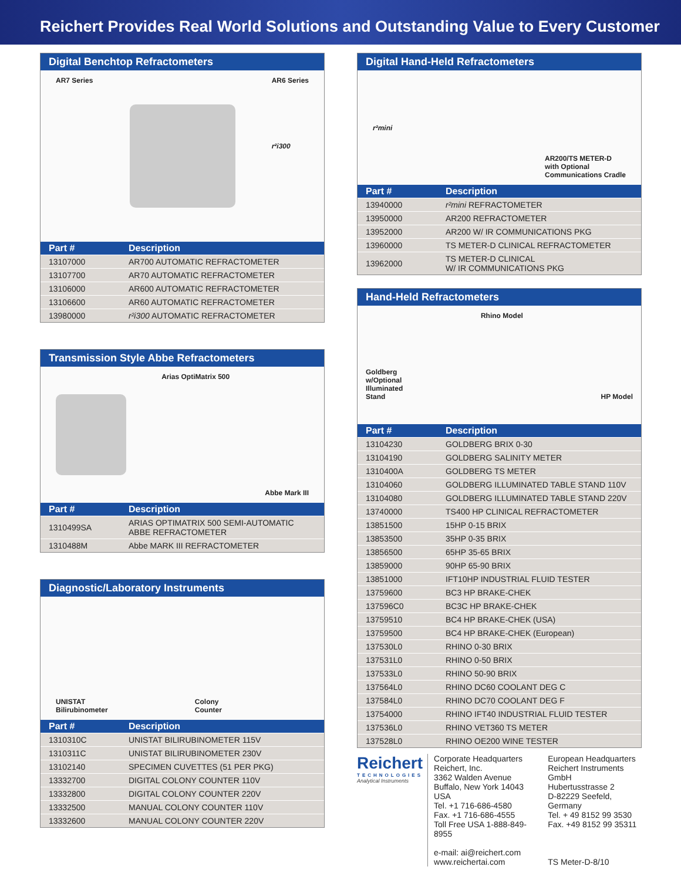Reichert Provides Real World Solutions and Outstanding Value to Every Customer
Digital Benchtop Refractometers
AR7 Series AR6 Series
r²i300
| Part # | Description |
| --- | --- |
| 13107000 | AR700 AUTOMATIC REFRACTOMETER |
| 13107700 | AR70 AUTOMATIC REFRACTOMETER |
| 13106000 | AR600 AUTOMATIC REFRACTOMETER |
| 13106600 | AR60 AUTOMATIC REFRACTOMETER |
| 13980000 | r²i300 AUTOMATIC REFRACTOMETER |
Transmission Style Abbe Refractometers
Arias OptiMatrix 500 Abbe Mark III
| Part # | Description |
| --- | --- |
| 1310499SA | ARIAS OPTIMATRIX 500 SEMI-AUTOMATIC ABBE REFRACTOMETER |
| 1310488M | Abbe MARK III REFRACTOMETER |
Diagnostic/Laboratory Instruments
UNISTAT
Bilirubinometer Colony
Counter
| Part # | Description |
| --- | --- |
| 1310310C | UNISTAT BILIRUBINOMETER 115V |
| 1310311C | UNISTAT BILIRUBINOMETER 230V |
| 13102140 | SPECIMEN CUVETTES (51 PER PKG) |
| 13332700 | DIGITAL COLONY COUNTER 110V |
| 13332800 | DIGITAL COLONY COUNTER 220V |
| 13332500 | MANUAL COLONY COUNTER 110V |
| 13332600 | MANUAL COLONY COUNTER 220V |
Digital Hand-Held Refractometers
r²mini AR200/TS METER-D
with Optional
Communications Cradle
| Part # | Description |
| --- | --- |
| 13940000 | r²mini REFRACTOMETER |
| 13950000 | AR200 REFRACTOMETER |
| 13952000 | AR200 W/ IR COMMUNICATIONS PKG |
| 13960000 | TS METER-D CLINICAL REFRACTOMETER |
| 13962000 | TS METER-D CLINICAL W/ IR COMMUNICATIONS PKG |
Hand-Held Refractometers
Goldberg
w/Optional
Illuminated
Stand Rhino Model HP Model
| Part # | Description |
| --- | --- |
| 13104230 | GOLDBERG BRIX 0-30 |
| 13104190 | GOLDBERG SALINITY METER |
| 1310400A | GOLDBERG TS METER |
| 13104060 | GOLDBERG ILLUMINATED TABLE STAND 110V |
| 13104080 | GOLDBERG ILLUMINATED TABLE STAND 220V |
| 13740000 | TS400 HP CLINICAL REFRACTOMETER |
| 13851500 | 15HP 0-15 BRIX |
| 13853500 | 35HP 0-35 BRIX |
| 13856500 | 65HP 35-65 BRIX |
| 13859000 | 90HP 65-90 BRIX |
| 13851000 | IFT10HP INDUSTRIAL FLUID TESTER |
| 13759600 | BC3 HP BRAKE-CHEK |
| 137596C0 | BC3C HP BRAKE-CHEK |
| 13759510 | BC4 HP BRAKE-CHEK (USA) |
| 13759500 | BC4 HP BRAKE-CHEK (European) |
| 137530L0 | RHINO 0-30 BRIX |
| 137531L0 | RHINO 0-50 BRIX |
| 137533L0 | RHINO 50-90 BRIX |
| 137564L0 | RHINO DC60 COOLANT DEG C |
| 137584L0 | RHINO DC70 COOLANT DEG F |
| 13754000 | RHINO IFT40 INDUSTRIAL FLUID TESTER |
| 137536L0 | RHINO VET360 TS METER |
| 137528L0 | RHINO OE200 WINE TESTER |
Reichert
TECHNOLOGIES
Analytical Instruments
Corporate Headquarters
Reichert, Inc.
3362 Walden Avenue
Buffalo, New York 14043 USA
Tel. +1 716-686-4580
Fax. +1 716-686-4555
Toll Free USA 1-888-849-8955
e-mail: ai@reichert.com
www.reichertai.com
European Headquarters
Reichert Instruments GmbH
Hubertusstrasse 2
D-82229 Seefeld, Germany
Tel. + 49 8152 99 3530
Fax. +49 8152 99 35311
TS Meter-D-8/10